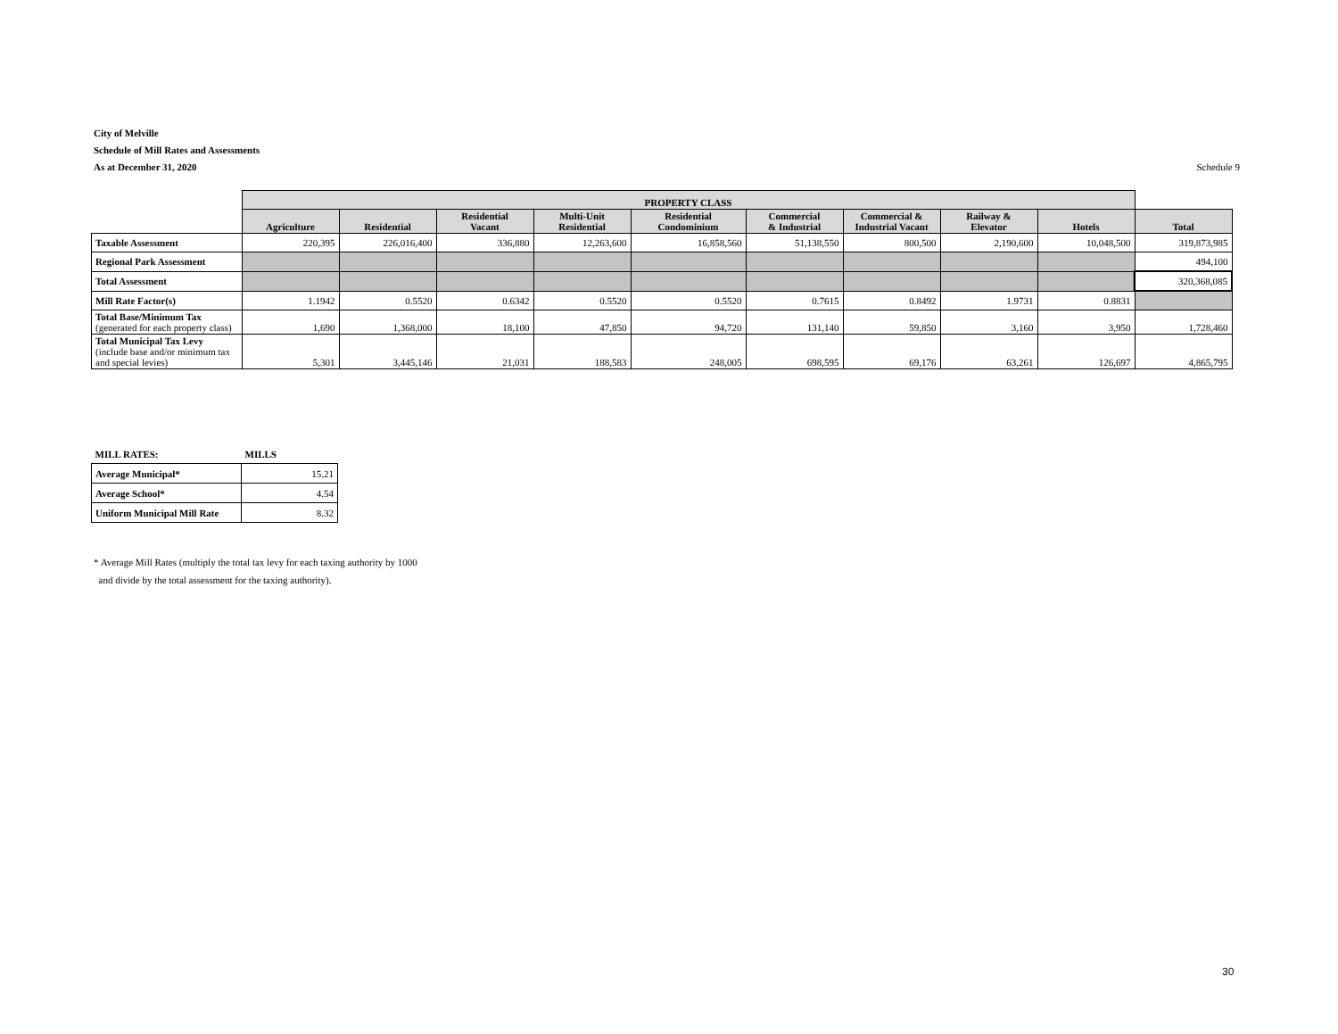City of Melville
Schedule of Mill Rates and Assessments
As at December 31, 2020 Schedule 9
| | PROPERTY CLASS | | | | | | | | | |
| | Agriculture | Residential | Residential Vacant | Multi-Unit Residential | Residential Condominium | Commercial & Industrial | Commercial & Industrial Vacant | Railway & Elevator | Hotels | Total |
| Taxable Assessment | 220,395 | 226,016,400 | 336,880 | 12,263,600 | 16,858,560 | 51,138,550 | 800,500 | 2,190,600 | 10,048,500 | 319,873,985 |
| Regional Park Assessment | | | | | | | | | | 494,100 |
| Total Assessment | | | | | | | | | | 320,368,085 |
| Mill Rate Factor(s) | 1.1942 | 0.5520 | 0.6342 | 0.5520 | 0.5520 | 0.7615 | 0.8492 | 1.9731 | 0.8831 | |
| Total Base/Minimum Tax (generated for each property class) | 1,690 | 1,368,000 | 18,100 | 47,850 | 94,720 | 131,140 | 59,850 | 3,160 | 3,950 | 1,728,460 |
| Total Municipal Tax Levy (include base and/or minimum tax and special levies) | 5,301 | 3,445,146 | 21,031 | 188,583 | 248,005 | 698,595 | 69,176 | 63,261 | 126,697 | 4,865,795 |
| MILL RATES: | MILLS |
| Average Municipal* | 15.21 |
| Average School* | 4.54 |
| Uniform Municipal Mill Rate | 8.32 |
* Average Mill Rates (multiply the total tax levy for each taxing authority by 1000
and divide by the total assessment for the taxing authority).
30